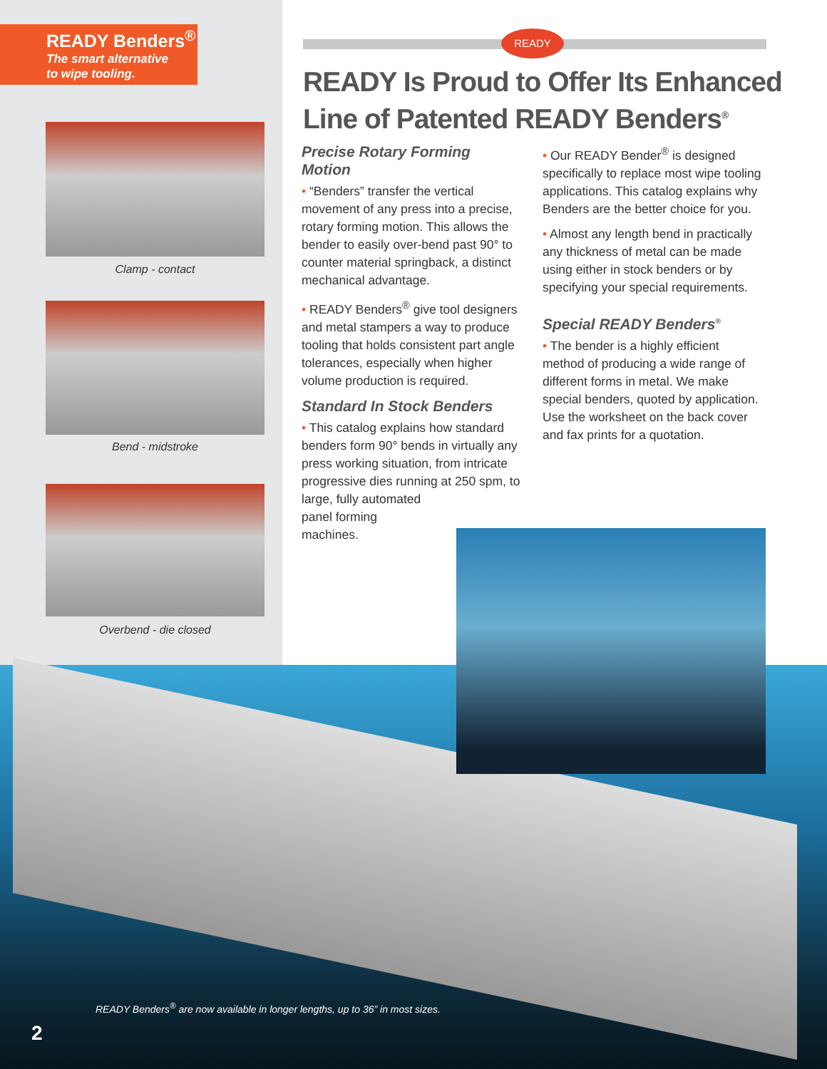READY Benders<sup>®</sup>
The smart alternative
to wipe tooling.
Clamp - contact
Bend - midstroke
Overbend - die closed
READY
READY Is Proud to Offer Its Enhanced
Line of Patented READY Benders<sup>®</sup>
Precise Rotary Forming Motion
• “Benders” transfer the vertical movement of any press into a precise, rotary forming motion. This allows the bender to easily over-bend past 90° to counter material springback, a distinct mechanical advantage.
• READY Benders<sup>®</sup> give tool designers and metal stampers a way to produce tooling that holds consistent part angle tolerances, especially when higher volume production is required.
Standard In Stock Benders
• This catalog explains how standard benders form 90° bends in virtually any press working situation, from intricate progressive dies running at 250 spm, to
large, fully automated
panel forming
machines.
• Our READY Bender<sup>®</sup> is designed specifically to replace most wipe tooling applications. This catalog explains why Benders are the better choice for you.
• Almost any length bend in practically any thickness of metal can be made using either in stock benders or by specifying your special requirements.
Special READY Benders<sup>®</sup>
• The bender is a highly efficient method of producing a wide range of different forms in metal. We make special benders, quoted by application. Use the worksheet on the back cover and fax prints for a quotation.
READY Benders<sup>®</sup> are now available in longer lengths, up to 36” in most sizes.
2